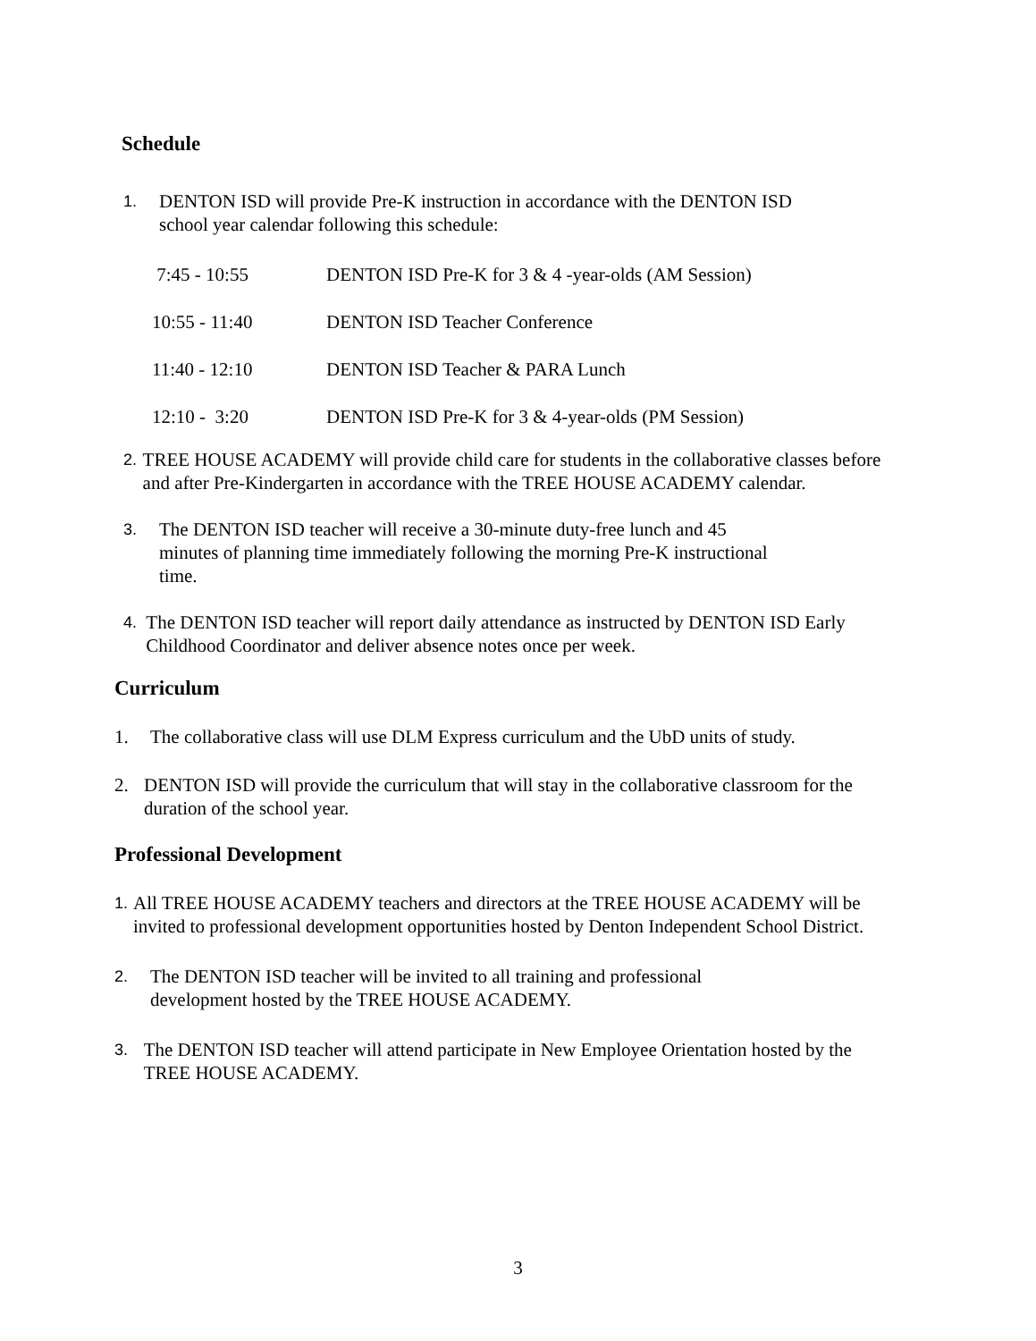Schedule
1.
DENTON ISD will provide Pre-K instruction in accordance with the DENTON ISD
school year calendar following this schedule:
7:45 - 10:55 DENTON ISD Pre-K for 3 & 4 -year-olds (AM Session)
10:55 - 11:40 DENTON ISD Teacher Conference
11:40 - 12:10 DENTON ISD Teacher & PARA Lunch
12:10 - 3:20 DENTON ISD Pre-K for 3 & 4-year-olds (PM Session)
2.
TREE HOUSE ACADEMY will provide child care for students in the collaborative classes before and after Pre-Kindergarten in accordance with the TREE HOUSE ACADEMY calendar.
3.
The DENTON ISD teacher will receive a 30-minute duty-free lunch and 45
minutes of planning time immediately following the morning Pre-K instructional
time.
4.
The DENTON ISD teacher will report daily attendance as instructed by DENTON ISD Early Childhood Coordinator and deliver absence notes once per week.
Curriculum
1. The collaborative class will use DLM Express curriculum and the UbD units of study.
2. DENTON ISD will provide the curriculum that will stay in the collaborative classroom for the duration of the school year.
Professional Development
1.
All TREE HOUSE ACADEMY teachers and directors at the TREE HOUSE ACADEMY will be invited to professional development opportunities hosted by Denton Independent School District.
2.
The DENTON ISD teacher will be invited to all training and professional
development hosted by the TREE HOUSE ACADEMY.
3.
The DENTON ISD teacher will attend participate in New Employee Orientation hosted by the TREE HOUSE ACADEMY.
3